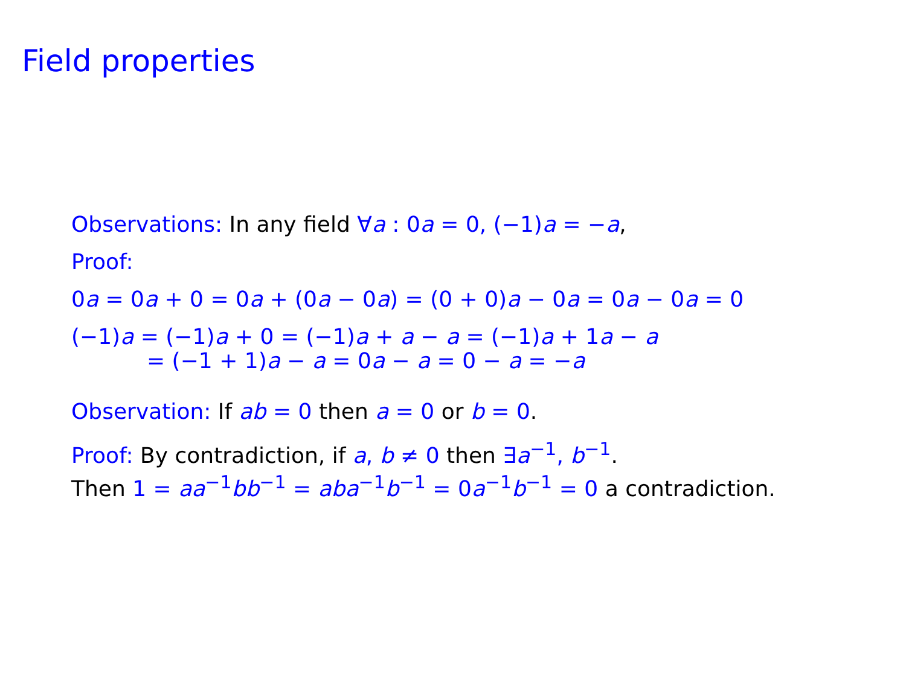Field properties
Observations: In any field ∀a : 0a = 0, (−1)a = −a,
Proof:
0a = 0a + 0 = 0a + (0a − 0a) = (0 + 0)a − 0a = 0a − 0a = 0
(−1)a = (−1)a + 0 = (−1)a + a − a = (−1)a + 1a − a
= (−1 + 1)a − a = 0a − a = 0 − a = −a
Observation: If ab = 0 then a = 0 or b = 0.
Proof: By contradiction, if a, b ≠ 0 then ∃a<sup>−1</sup>, b<sup>−1</sup>.
Then 1 = aa<sup>−1</sup>bb<sup>−1</sup> = aba<sup>−1</sup>b<sup>−1</sup> = 0a<sup>−1</sup>b<sup>−1</sup> = 0 a contradiction.